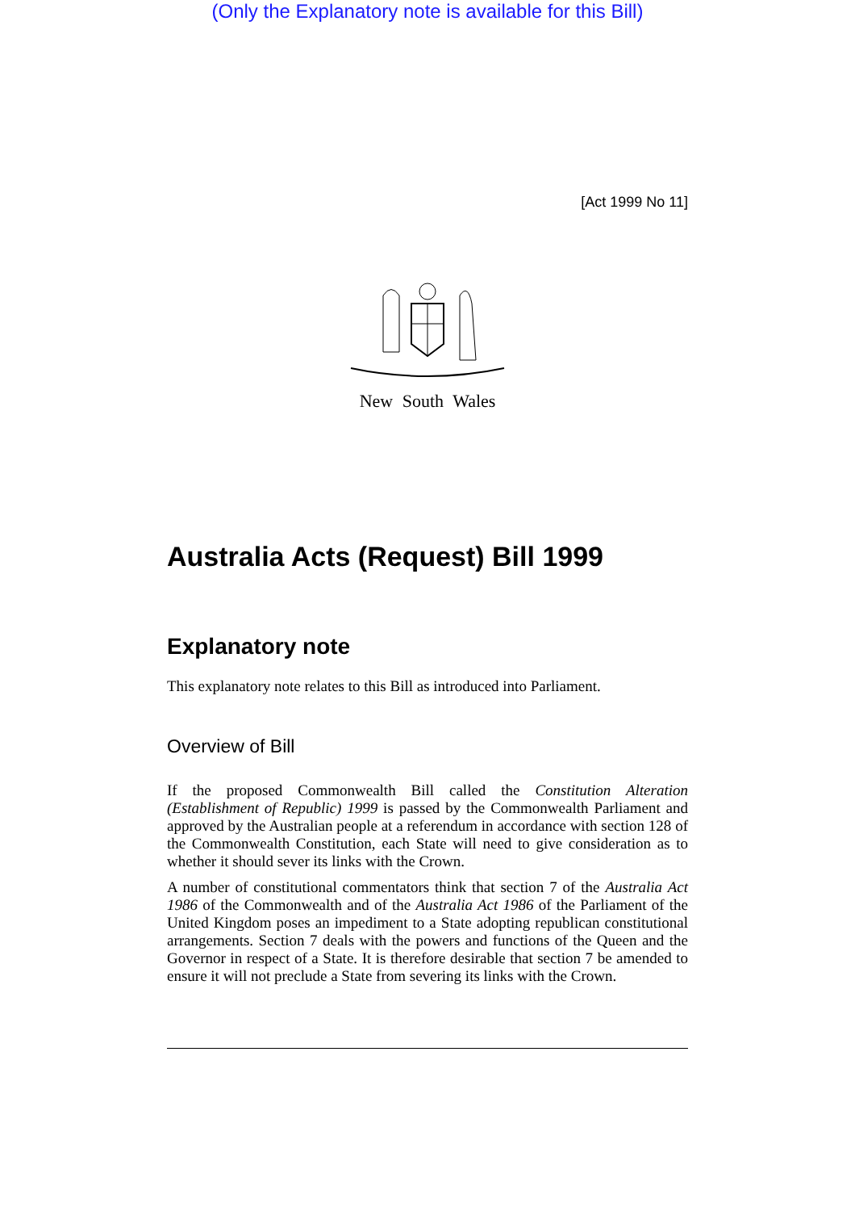(Only the Explanatory note is available for this Bill)
[Act 1999 No 11]
New South Wales
Australia Acts (Request) Bill 1999
Explanatory note
This explanatory note relates to this Bill as introduced into Parliament.
Overview of Bill
If the proposed Commonwealth Bill called the Constitution Alteration (Establishment of Republic) 1999 is passed by the Commonwealth Parliament and approved by the Australian people at a referendum in accordance with section 128 of the Commonwealth Constitution, each State will need to give consideration as to whether it should sever its links with the Crown.
A number of constitutional commentators think that section 7 of the Australia Act 1986 of the Commonwealth and of the Australia Act 1986 of the Parliament of the United Kingdom poses an impediment to a State adopting republican constitutional arrangements. Section 7 deals with the powers and functions of the Queen and the Governor in respect of a State. It is therefore desirable that section 7 be amended to ensure it will not preclude a State from severing its links with the Crown.